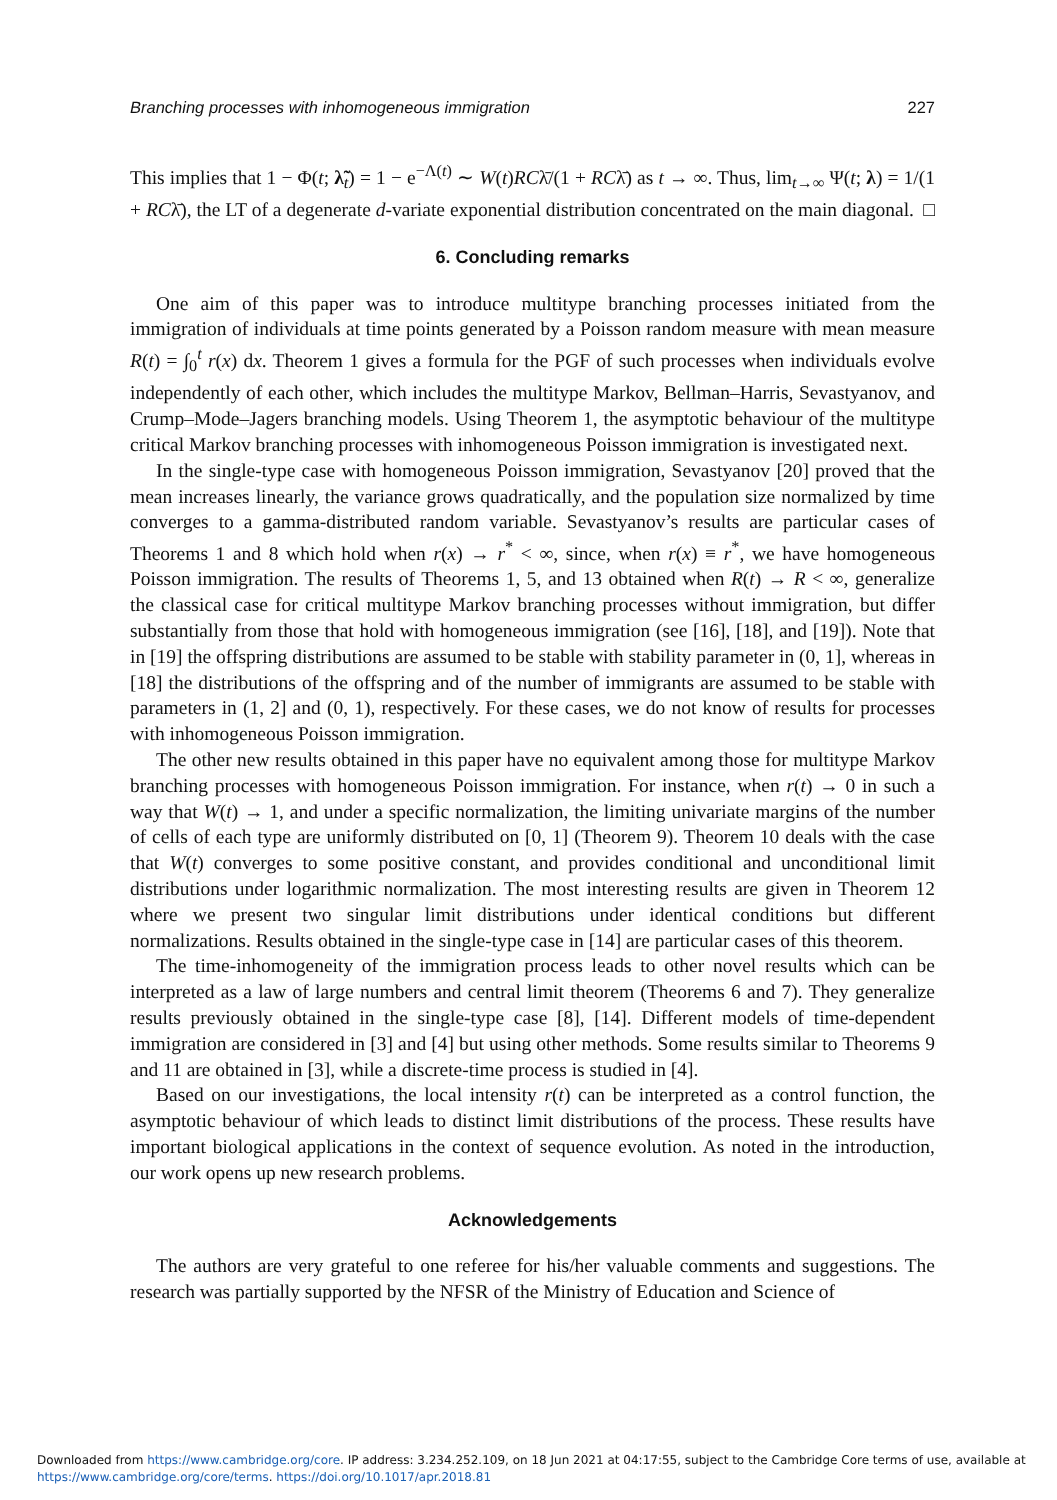Branching processes with inhomogeneous immigration 227
This implies that 1 − Φ(t; λ̃<sub>t</sub>) = 1 − e<sup>−Λ(t)</sup> ∼ W(t)RCλ̄/(1 + RCλ̄) as t → ∞. Thus, lim<sub>t→∞</sub> Ψ(t; λ) = 1/(1 + RCλ̄), the LT of a degenerate d-variate exponential distribution concentrated on the main diagonal. □
6. Concluding remarks
One aim of this paper was to introduce multitype branching processes initiated from the immigration of individuals at time points generated by a Poisson random measure with mean measure R(t) = ∫<sub>0</sub><sup>t</sup> r(x) dx. Theorem 1 gives a formula for the PGF of such processes when individuals evolve independently of each other, which includes the multitype Markov, Bellman–Harris, Sevastyanov, and Crump–Mode–Jagers branching models. Using Theorem 1, the asymptotic behaviour of the multitype critical Markov branching processes with inhomogeneous Poisson immigration is investigated next.
In the single-type case with homogeneous Poisson immigration, Sevastyanov [20] proved that the mean increases linearly, the variance grows quadratically, and the population size normalized by time converges to a gamma-distributed random variable. Sevastyanov’s results are particular cases of Theorems 1 and 8 which hold when r(x) → r<sup>*</sup> < ∞, since, when r(x) ≡ r<sup>*</sup>, we have homogeneous Poisson immigration. The results of Theorems 1, 5, and 13 obtained when R(t) → R < ∞, generalize the classical case for critical multitype Markov branching processes without immigration, but differ substantially from those that hold with homogeneous immigration (see [16], [18], and [19]). Note that in [19] the offspring distributions are assumed to be stable with stability parameter in (0, 1], whereas in [18] the distributions of the offspring and of the number of immigrants are assumed to be stable with parameters in (1, 2] and (0, 1), respectively. For these cases, we do not know of results for processes with inhomogeneous Poisson immigration.
The other new results obtained in this paper have no equivalent among those for multitype Markov branching processes with homogeneous Poisson immigration. For instance, when r(t) → 0 in such a way that W(t) → 1, and under a specific normalization, the limiting univariate margins of the number of cells of each type are uniformly distributed on [0, 1] (Theorem 9). Theorem 10 deals with the case that W(t) converges to some positive constant, and provides conditional and unconditional limit distributions under logarithmic normalization. The most interesting results are given in Theorem 12 where we present two singular limit distributions under identical conditions but different normalizations. Results obtained in the single-type case in [14] are particular cases of this theorem.
The time-inhomogeneity of the immigration process leads to other novel results which can be interpreted as a law of large numbers and central limit theorem (Theorems 6 and 7). They generalize results previously obtained in the single-type case [8], [14]. Different models of time-dependent immigration are considered in [3] and [4] but using other methods. Some results similar to Theorems 9 and 11 are obtained in [3], while a discrete-time process is studied in [4].
Based on our investigations, the local intensity r(t) can be interpreted as a control function, the asymptotic behaviour of which leads to distinct limit distributions of the process. These results have important biological applications in the context of sequence evolution. As noted in the introduction, our work opens up new research problems.
Acknowledgements
The authors are very grateful to one referee for his/her valuable comments and suggestions. The research was partially supported by the NFSR of the Ministry of Education and Science of
Downloaded from https://www.cambridge.org/core. IP address: 3.234.252.109, on 18 Jun 2021 at 04:17:55, subject to the Cambridge Core terms of use, available at
https://www.cambridge.org/core/terms. https://doi.org/10.1017/apr.2018.81